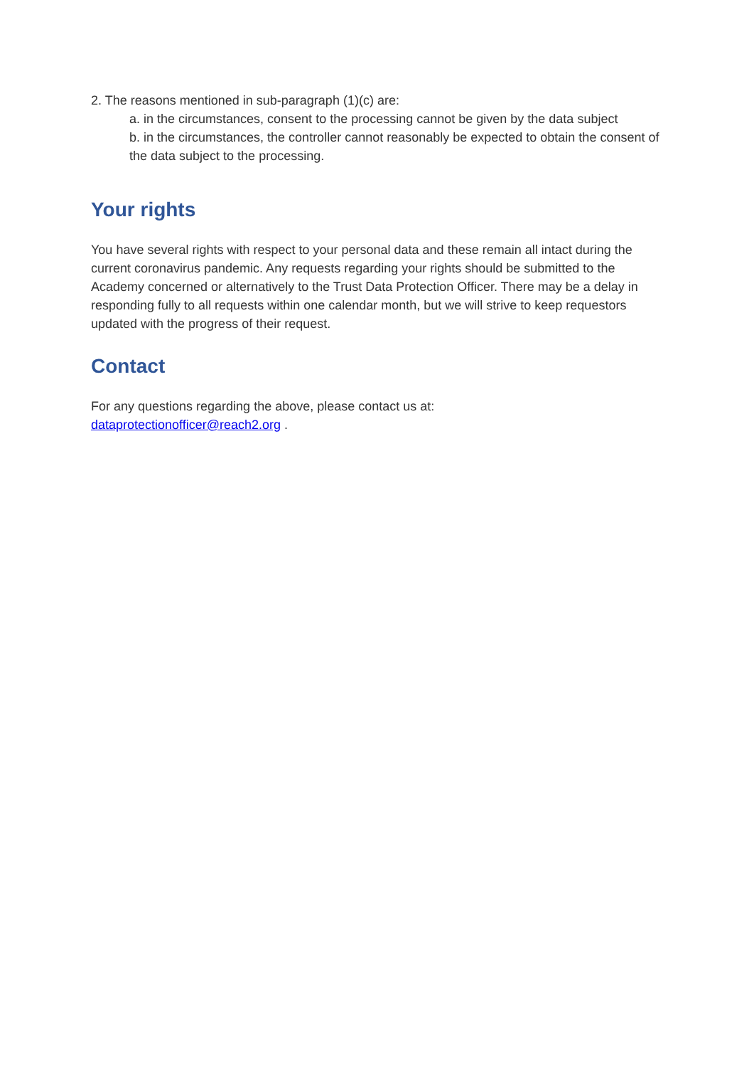2. The reasons mentioned in sub-paragraph (1)(c) are:
a. in the circumstances, consent to the processing cannot be given by the data subject
b. in the circumstances, the controller cannot reasonably be expected to obtain the consent of the data subject to the processing.
Your rights
You have several rights with respect to your personal data and these remain all intact during the current coronavirus pandemic. Any requests regarding your rights should be submitted to the Academy concerned or alternatively to the Trust Data Protection Officer. There may be a delay in responding fully to all requests within one calendar month, but we will strive to keep requestors updated with the progress of their request.
Contact
For any questions regarding the above, please contact us at:
dataprotectionofficer@reach2.org .